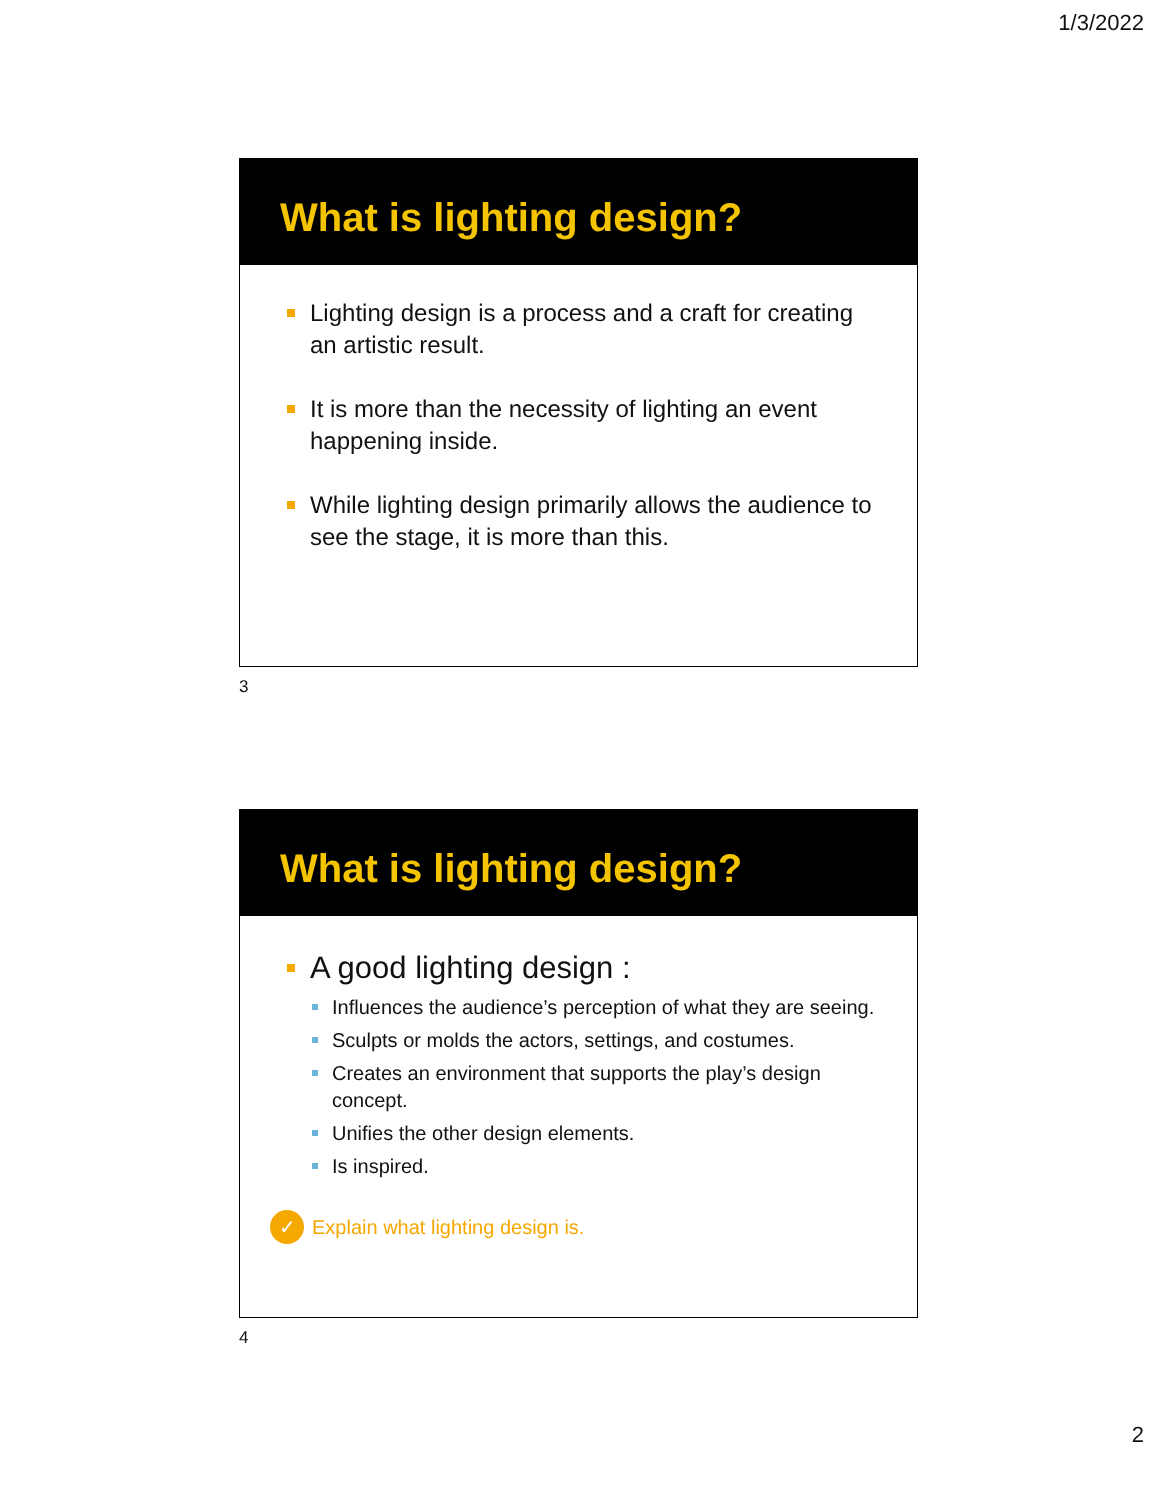1/3/2022
What is lighting design?
Lighting design is a process and a craft for creating an artistic result.
It is more than the necessity of lighting an event happening inside.
While lighting design primarily allows the audience to see the stage, it is more than this.
3
What is lighting design?
A good lighting design :
Influences the audience’s perception of what they are seeing.
Sculpts or molds the actors, settings, and costumes.
Creates an environment that supports the play’s design concept.
Unifies the other design elements.
Is inspired.
✓ Explain what lighting design is.
4
2